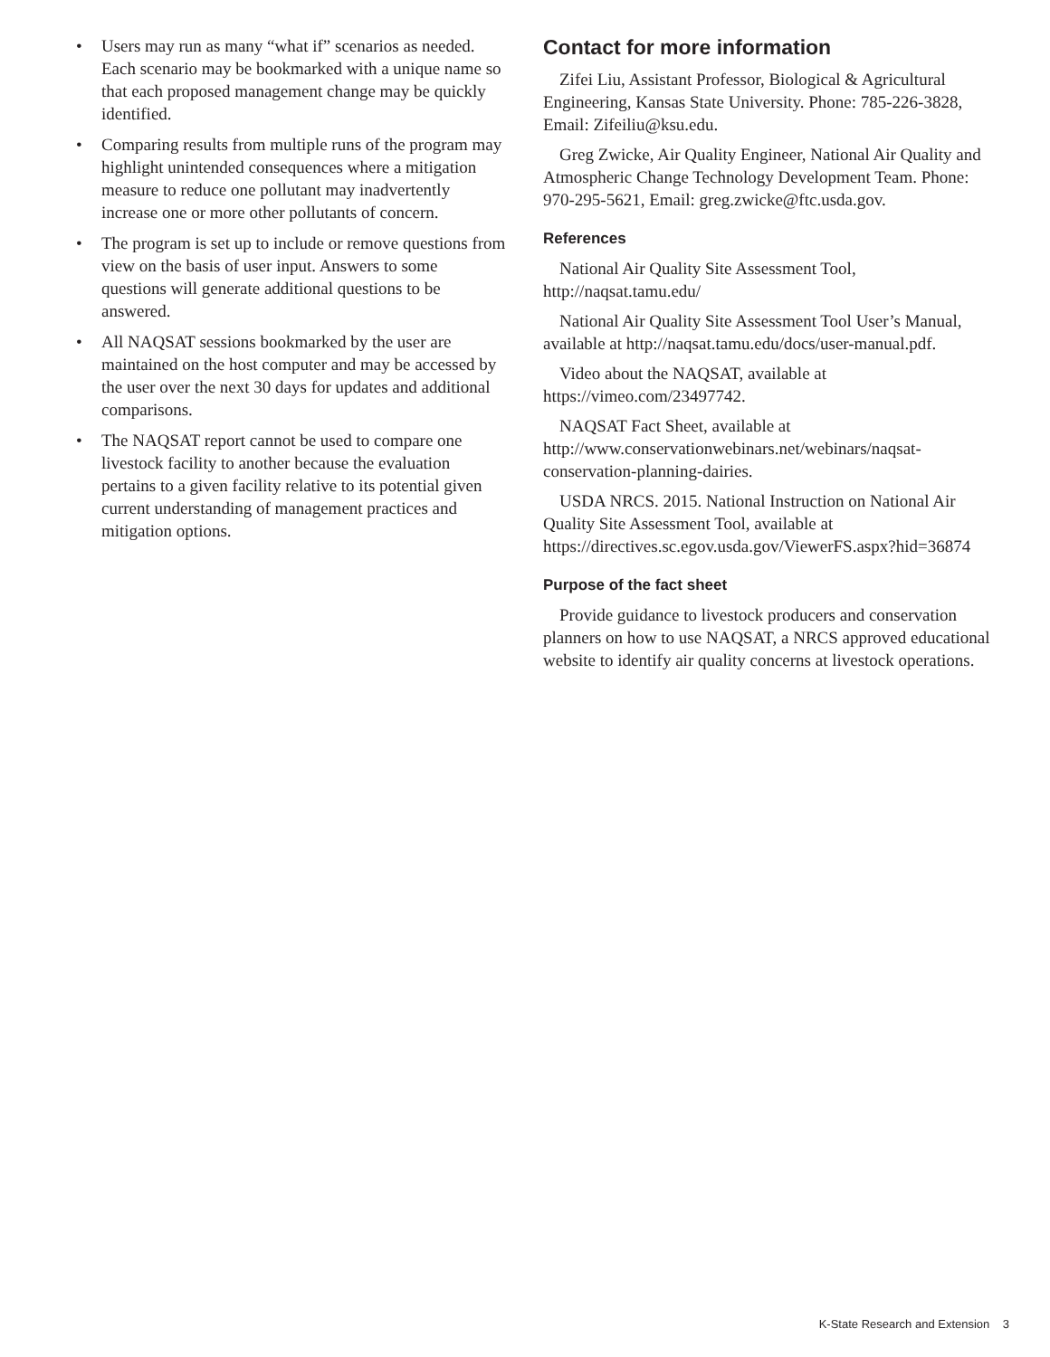• Users may run as many “what if” scenarios as needed. Each scenario may be bookmarked with a unique name so that each proposed management change may be quickly identified.
• Comparing results from multiple runs of the program may highlight unintended consequences where a mitigation measure to reduce one pollutant may inadvertently increase one or more other pollutants of concern.
• The program is set up to include or remove questions from view on the basis of user input. Answers to some questions will generate additional questions to be answered.
• All NAQSAT sessions bookmarked by the user are maintained on the host computer and may be accessed by the user over the next 30 days for updates and additional comparisons.
• The NAQSAT report cannot be used to compare one livestock facility to another because the evaluation pertains to a given facility relative to its potential given current understanding of management practices and mitigation options.
Contact for more information
Zifei Liu, Assistant Professor, Biological & Agricultural Engineering, Kansas State University. Phone: 785-226-3828, Email: Zifeiliu@ksu.edu.
Greg Zwicke, Air Quality Engineer, National Air Quality and Atmospheric Change Technology Development Team. Phone: 970-295-5621, Email: greg.zwicke@ftc.usda.gov.
References
National Air Quality Site Assessment Tool, http://naqsat.tamu.edu/
National Air Quality Site Assessment Tool User’s Manual, available at http://naqsat.tamu.edu/docs/user-manual.pdf.
Video about the NAQSAT, available at https://vimeo.com/23497742.
NAQSAT Fact Sheet, available at http://www.conservationwebinars.net/webinars/naqsat-conservation-planning-dairies.
USDA NRCS. 2015. National Instruction on National Air Quality Site Assessment Tool, available at https://directives.sc.egov.usda.gov/ViewerFS.aspx?hid=36874
Purpose of the fact sheet
Provide guidance to livestock producers and conservation planners on how to use NAQSAT, a NRCS approved educational website to identify air quality concerns at livestock operations.
K-State Research and Extension 3